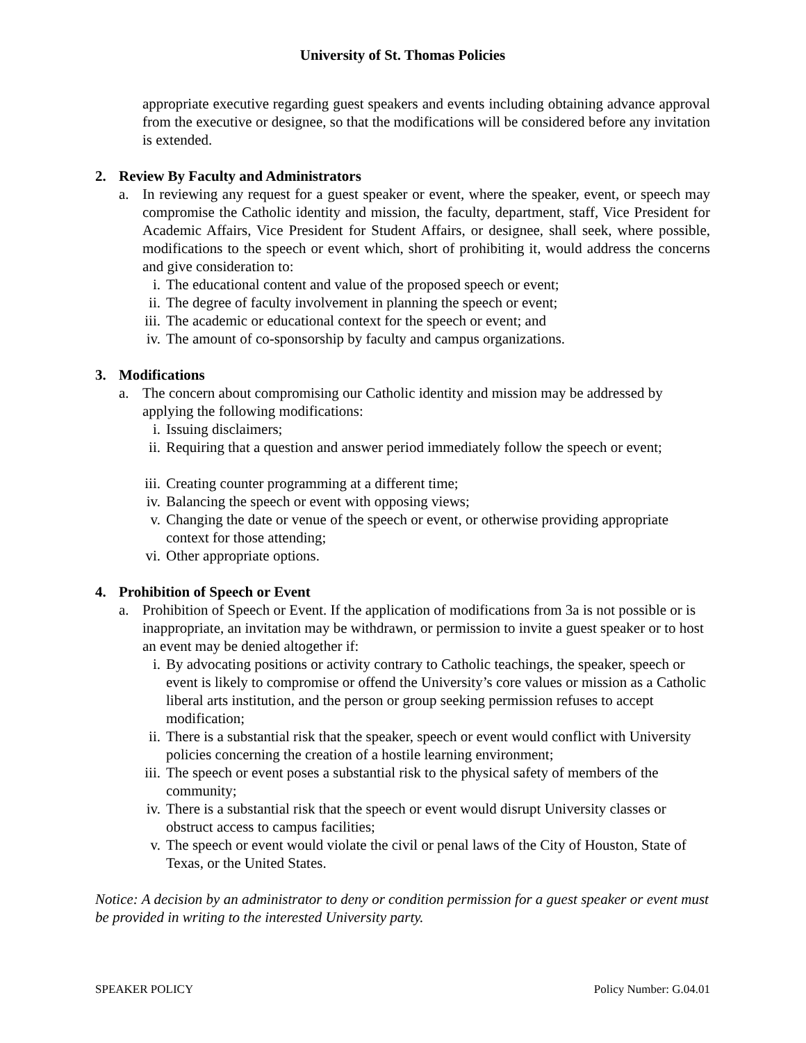University of St. Thomas Policies
appropriate executive regarding guest speakers and events including obtaining advance approval from the executive or designee, so that the modifications will be considered before any invitation is extended.
2. Review By Faculty and Administrators
a. In reviewing any request for a guest speaker or event, where the speaker, event, or speech may compromise the Catholic identity and mission, the faculty, department, staff, Vice President for Academic Affairs, Vice President for Student Affairs, or designee, shall seek, where possible, modifications to the speech or event which, short of prohibiting it, would address the concerns and give consideration to:
i. The educational content and value of the proposed speech or event;
ii. The degree of faculty involvement in planning the speech or event;
iii. The academic or educational context for the speech or event; and
iv. The amount of co-sponsorship by faculty and campus organizations.
3. Modifications
a. The concern about compromising our Catholic identity and mission may be addressed by applying the following modifications:
i. Issuing disclaimers;
ii. Requiring that a question and answer period immediately follow the speech or event;
iii. Creating counter programming at a different time;
iv. Balancing the speech or event with opposing views;
v. Changing the date or venue of the speech or event, or otherwise providing appropriate context for those attending;
vi. Other appropriate options.
4. Prohibition of Speech or Event
a. Prohibition of Speech or Event. If the application of modifications from 3a is not possible or is inappropriate, an invitation may be withdrawn, or permission to invite a guest speaker or to host an event may be denied altogether if:
i. By advocating positions or activity contrary to Catholic teachings, the speaker, speech or event is likely to compromise or offend the University’s core values or mission as a Catholic liberal arts institution, and the person or group seeking permission refuses to accept modification;
ii. There is a substantial risk that the speaker, speech or event would conflict with University policies concerning the creation of a hostile learning environment;
iii. The speech or event poses a substantial risk to the physical safety of members of the community;
iv. There is a substantial risk that the speech or event would disrupt University classes or obstruct access to campus facilities;
v. The speech or event would violate the civil or penal laws of the City of Houston, State of Texas, or the United States.
Notice: A decision by an administrator to deny or condition permission for a guest speaker or event must be provided in writing to the interested University party.
SPEAKER POLICY Policy Number: G.04.01